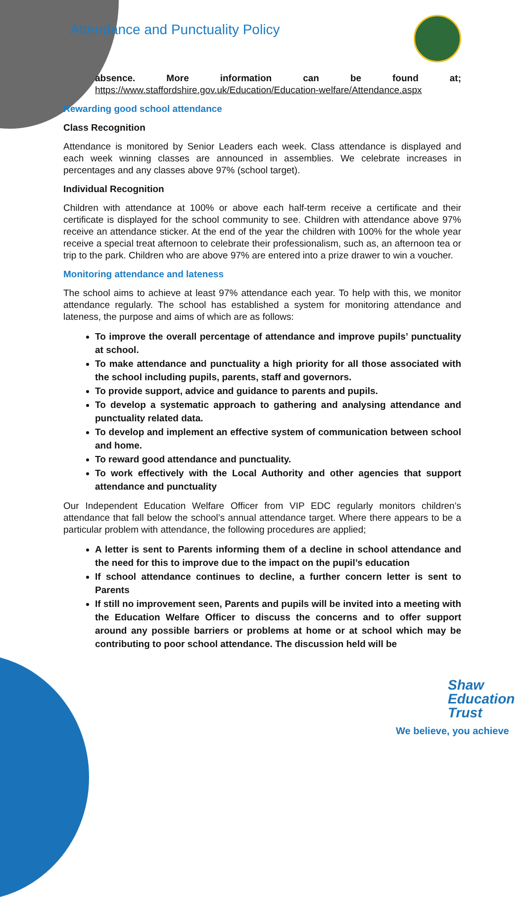Attendance and Punctuality Policy
absence. More information can be found at;
https://www.staffordshire.gov.uk/Education/Education-welfare/Attendance.aspx
Rewarding good school attendance
Class Recognition
Attendance is monitored by Senior Leaders each week. Class attendance is displayed and each week winning classes are announced in assemblies. We celebrate increases in percentages and any classes above 97% (school target).
Individual Recognition
Children with attendance at 100% or above each half-term receive a certificate and their certificate is displayed for the school community to see. Children with attendance above 97% receive an attendance sticker. At the end of the year the children with 100% for the whole year receive a special treat afternoon to celebrate their professionalism, such as, an afternoon tea or trip to the park. Children who are above 97% are entered into a prize drawer to win a voucher.
Monitoring attendance and lateness
The school aims to achieve at least 97% attendance each year. To help with this, we monitor attendance regularly. The school has established a system for monitoring attendance and lateness, the purpose and aims of which are as follows:
To improve the overall percentage of attendance and improve pupils’ punctuality at school.
To make attendance and punctuality a high priority for all those associated with the school including pupils, parents, staff and governors.
To provide support, advice and guidance to parents and pupils.
To develop a systematic approach to gathering and analysing attendance and punctuality related data.
To develop and implement an effective system of communication between school and home.
To reward good attendance and punctuality.
To work effectively with the Local Authority and other agencies that support attendance and punctuality
Our Independent Education Welfare Officer from VIP EDC regularly monitors children’s attendance that fall below the school’s annual attendance target. Where there appears to be a particular problem with attendance, the following procedures are applied;
A letter is sent to Parents informing them of a decline in school attendance and the need for this to improve due to the impact on the pupil’s education
If school attendance continues to decline, a further concern letter is sent to Parents
If still no improvement seen, Parents and pupils will be invited into a meeting with the Education Welfare Officer to discuss the concerns and to offer support around any possible barriers or problems at home or at school which may be contributing to poor school attendance. The discussion held will be
Shaw
Education
Trust
We believe, you achieve